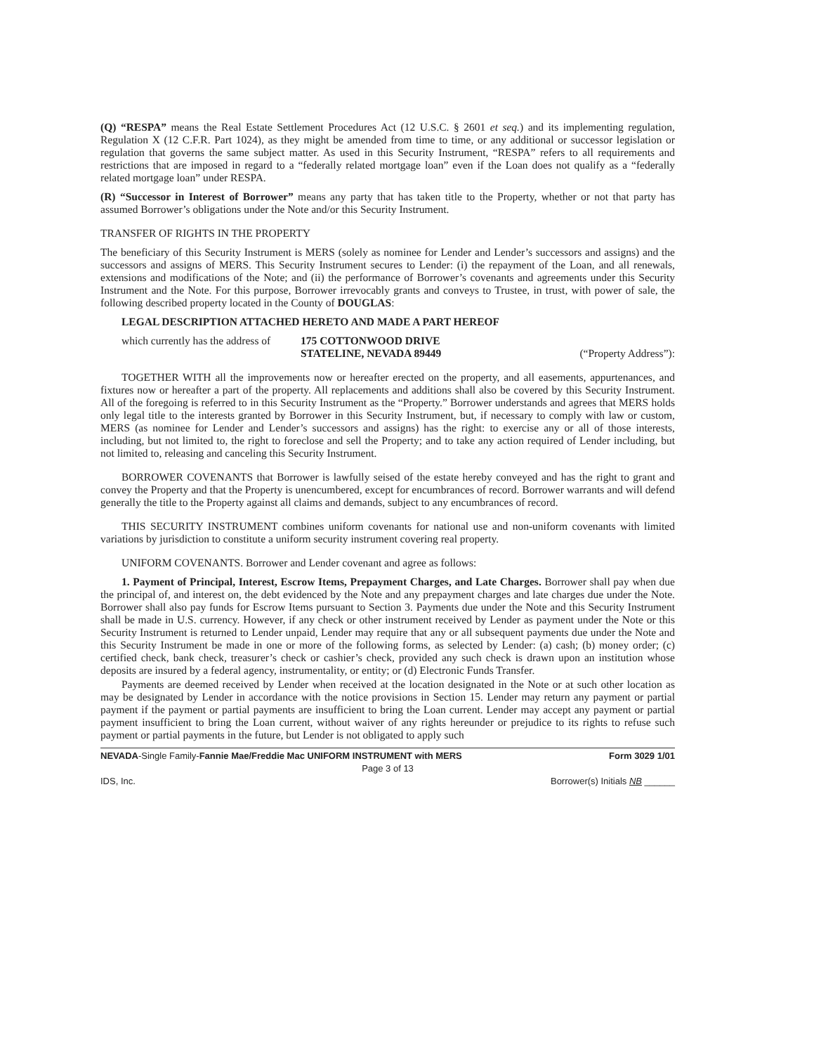(Q) “RESPA” means the Real Estate Settlement Procedures Act (12 U.S.C. § 2601 et seq.) and its implementing regulation, Regulation X (12 C.F.R. Part 1024), as they might be amended from time to time, or any additional or successor legislation or regulation that governs the same subject matter. As used in this Security Instrument, “RESPA” refers to all requirements and restrictions that are imposed in regard to a “federally related mortgage loan” even if the Loan does not qualify as a “federally related mortgage loan” under RESPA.
(R) “Successor in Interest of Borrower” means any party that has taken title to the Property, whether or not that party has assumed Borrower’s obligations under the Note and/or this Security Instrument.
TRANSFER OF RIGHTS IN THE PROPERTY
The beneficiary of this Security Instrument is MERS (solely as nominee for Lender and Lender’s successors and assigns) and the successors and assigns of MERS. This Security Instrument secures to Lender: (i) the repayment of the Loan, and all renewals, extensions and modifications of the Note; and (ii) the performance of Borrower’s covenants and agreements under this Security Instrument and the Note. For this purpose, Borrower irrevocably grants and conveys to Trustee, in trust, with power of sale, the following described property located in the County of DOUGLAS:
LEGAL DESCRIPTION ATTACHED HERETO AND MADE A PART HEREOF
which currently has the address of 175 COTTONWOOD DRIVE
STATELINE, NEVADA 89449 (“Property Address”):
TOGETHER WITH all the improvements now or hereafter erected on the property, and all easements, appurtenances, and fixtures now or hereafter a part of the property. All replacements and additions shall also be covered by this Security Instrument. All of the foregoing is referred to in this Security Instrument as the “Property.” Borrower understands and agrees that MERS holds only legal title to the interests granted by Borrower in this Security Instrument, but, if necessary to comply with law or custom, MERS (as nominee for Lender and Lender’s successors and assigns) has the right: to exercise any or all of those interests, including, but not limited to, the right to foreclose and sell the Property; and to take any action required of Lender including, but not limited to, releasing and canceling this Security Instrument.
BORROWER COVENANTS that Borrower is lawfully seised of the estate hereby conveyed and has the right to grant and convey the Property and that the Property is unencumbered, except for encumbrances of record. Borrower warrants and will defend generally the title to the Property against all claims and demands, subject to any encumbrances of record.
THIS SECURITY INSTRUMENT combines uniform covenants for national use and non-uniform covenants with limited variations by jurisdiction to constitute a uniform security instrument covering real property.
UNIFORM COVENANTS. Borrower and Lender covenant and agree as follows:
1. Payment of Principal, Interest, Escrow Items, Prepayment Charges, and Late Charges. Borrower shall pay when due the principal of, and interest on, the debt evidenced by the Note and any prepayment charges and late charges due under the Note. Borrower shall also pay funds for Escrow Items pursuant to Section 3. Payments due under the Note and this Security Instrument shall be made in U.S. currency. However, if any check or other instrument received by Lender as payment under the Note or this Security Instrument is returned to Lender unpaid, Lender may require that any or all subsequent payments due under the Note and this Security Instrument be made in one or more of the following forms, as selected by Lender: (a) cash; (b) money order; (c) certified check, bank check, treasurer’s check or cashier’s check, provided any such check is drawn upon an institution whose deposits are insured by a federal agency, instrumentality, or entity; or (d) Electronic Funds Transfer.
Payments are deemed received by Lender when received at the location designated in the Note or at such other location as may be designated by Lender in accordance with the notice provisions in Section 15. Lender may return any payment or partial payment if the payment or partial payments are insufficient to bring the Loan current. Lender may accept any payment or partial payment insufficient to bring the Loan current, without waiver of any rights hereunder or prejudice to its rights to refuse such payment or partial payments in the future, but Lender is not obligated to apply such
NEVADA-Single Family-Fannie Mae/Freddie Mac UNIFORM INSTRUMENT with MERS Form 3029 1/01
Page 3 of 13
IDS, Inc. Borrower(s) Initials NB ______